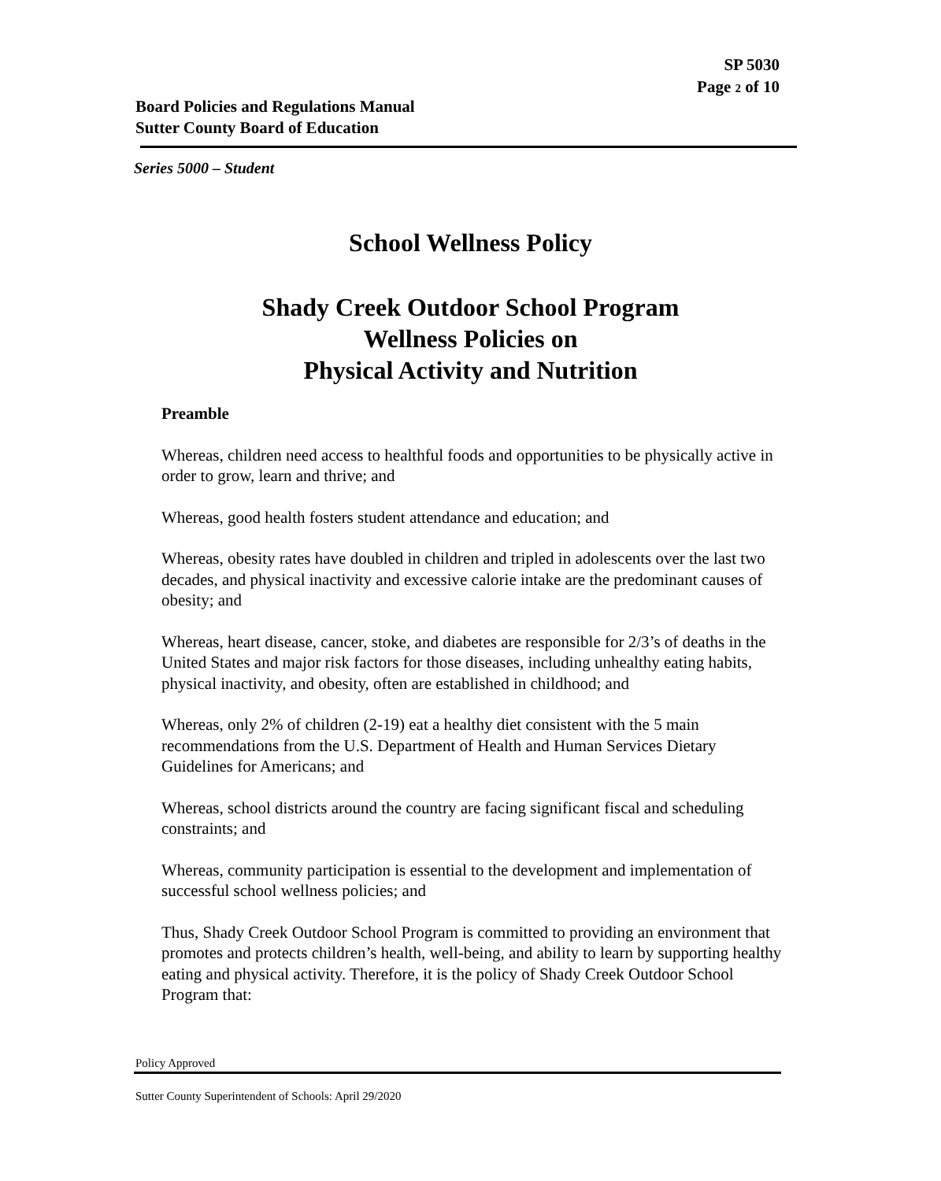SP 5030
Page 2 of 10
Board Policies and Regulations Manual
Sutter County Board of Education
Series 5000 – Student
School Wellness Policy
Shady Creek Outdoor School Program
Wellness Policies on
Physical Activity and Nutrition
Preamble
Whereas, children need access to healthful foods and opportunities to be physically active in order to grow, learn and thrive; and
Whereas, good health fosters student attendance and education; and
Whereas, obesity rates have doubled in children and tripled in adolescents over the last two decades, and physical inactivity and excessive calorie intake are the predominant causes of obesity; and
Whereas, heart disease, cancer, stoke, and diabetes are responsible for 2/3’s of deaths in the United States and major risk factors for those diseases, including unhealthy eating habits, physical inactivity, and obesity, often are established in childhood; and
Whereas, only 2% of children (2-19) eat a healthy diet consistent with the 5 main recommendations from the U.S. Department of Health and Human Services Dietary Guidelines for Americans; and
Whereas, school districts around the country are facing significant fiscal and scheduling constraints; and
Whereas, community participation is essential to the development and implementation of successful school wellness policies; and
Thus, Shady Creek Outdoor School Program is committed to providing an environment that promotes and protects children’s health, well-being, and ability to learn by supporting healthy eating and physical activity. Therefore, it is the policy of Shady Creek Outdoor School Program that:
Policy Approved
Sutter County Superintendent of Schools: April 29/2020